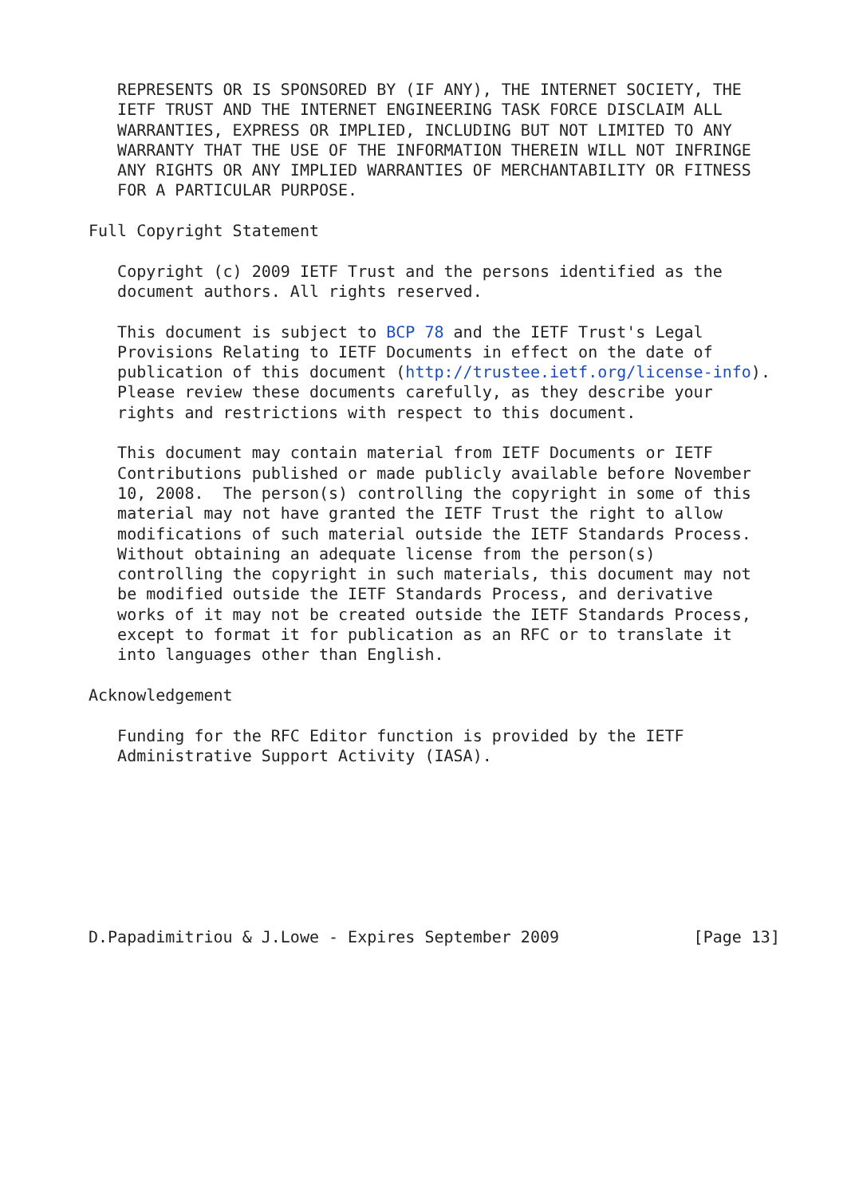REPRESENTS OR IS SPONSORED BY (IF ANY), THE INTERNET SOCIETY, THE
   IETF TRUST AND THE INTERNET ENGINEERING TASK FORCE DISCLAIM ALL
   WARRANTIES, EXPRESS OR IMPLIED, INCLUDING BUT NOT LIMITED TO ANY
   WARRANTY THAT THE USE OF THE INFORMATION THEREIN WILL NOT INFRINGE
   ANY RIGHTS OR ANY IMPLIED WARRANTIES OF MERCHANTABILITY OR FITNESS
   FOR A PARTICULAR PURPOSE.

Full Copyright Statement

   Copyright (c) 2009 IETF Trust and the persons identified as the
   document authors. All rights reserved.

   This document is subject to BCP 78 and the IETF Trust's Legal
   Provisions Relating to IETF Documents in effect on the date of
   publication of this document (http://trustee.ietf.org/license-info).
   Please review these documents carefully, as they describe your
   rights and restrictions with respect to this document.

   This document may contain material from IETF Documents or IETF
   Contributions published or made publicly available before November
   10, 2008.  The person(s) controlling the copyright in some of this
   material may not have granted the IETF Trust the right to allow
   modifications of such material outside the IETF Standards Process.
   Without obtaining an adequate license from the person(s)
   controlling the copyright in such materials, this document may not
   be modified outside the IETF Standards Process, and derivative
   works of it may not be created outside the IETF Standards Process,
   except to format it for publication as an RFC or to translate it
   into languages other than English.

Acknowledgement

   Funding for the RFC Editor function is provided by the IETF
   Administrative Support Activity (IASA).








D.Papadimitriou & J.Lowe - Expires September 2009              [Page 13]